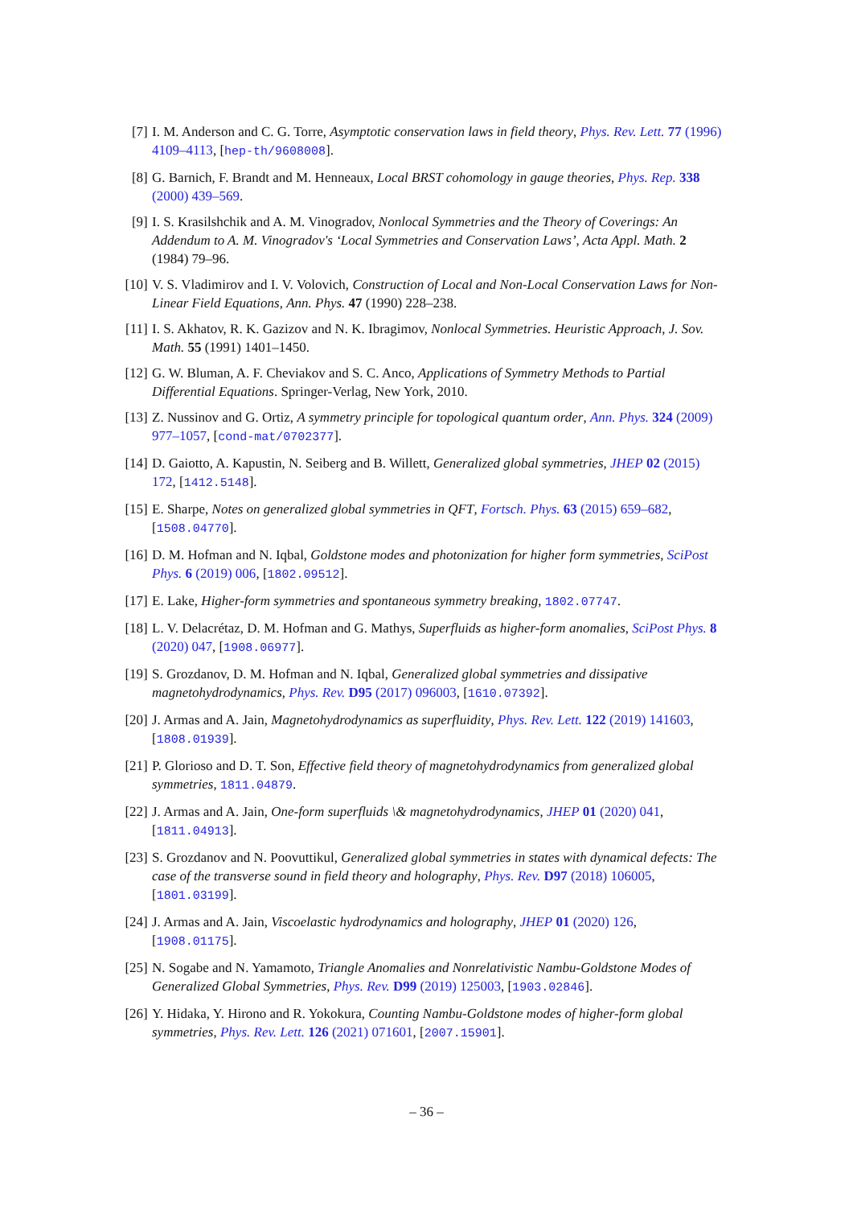[7] I. M. Anderson and C. G. Torre, Asymptotic conservation laws in field theory, Phys. Rev. Lett. 77 (1996) 4109–4113, [hep-th/9608008].
[8] G. Barnich, F. Brandt and M. Henneaux, Local BRST cohomology in gauge theories, Phys. Rep. 338 (2000) 439–569.
[9] I. S. Krasilshchik and A. M. Vinogradov, Nonlocal Symmetries and the Theory of Coverings: An Addendum to A. M. Vinogradov's ‘Local Symmetries and Conservation Laws’, Acta Appl. Math. 2 (1984) 79–96.
[10] V. S. Vladimirov and I. V. Volovich, Construction of Local and Non-Local Conservation Laws for Non-Linear Field Equations, Ann. Phys. 47 (1990) 228–238.
[11] I. S. Akhatov, R. K. Gazizov and N. K. Ibragimov, Nonlocal Symmetries. Heuristic Approach, J. Sov. Math. 55 (1991) 1401–1450.
[12] G. W. Bluman, A. F. Cheviakov and S. C. Anco, Applications of Symmetry Methods to Partial Differential Equations. Springer-Verlag, New York, 2010.
[13] Z. Nussinov and G. Ortiz, A symmetry principle for topological quantum order, Ann. Phys. 324 (2009) 977–1057, [cond-mat/0702377].
[14] D. Gaiotto, A. Kapustin, N. Seiberg and B. Willett, Generalized global symmetries, JHEP 02 (2015) 172, [1412.5148].
[15] E. Sharpe, Notes on generalized global symmetries in QFT, Fortsch. Phys. 63 (2015) 659–682, [1508.04770].
[16] D. M. Hofman and N. Iqbal, Goldstone modes and photonization for higher form symmetries, SciPost Phys. 6 (2019) 006, [1802.09512].
[17] E. Lake, Higher-form symmetries and spontaneous symmetry breaking, 1802.07747.
[18] L. V. Delacrétaz, D. M. Hofman and G. Mathys, Superfluids as higher-form anomalies, SciPost Phys. 8 (2020) 047, [1908.06977].
[19] S. Grozdanov, D. M. Hofman and N. Iqbal, Generalized global symmetries and dissipative magnetohydrodynamics, Phys. Rev. D95 (2017) 096003, [1610.07392].
[20] J. Armas and A. Jain, Magnetohydrodynamics as superfluidity, Phys. Rev. Lett. 122 (2019) 141603, [1808.01939].
[21] P. Glorioso and D. T. Son, Effective field theory of magnetohydrodynamics from generalized global symmetries, 1811.04879.
[22] J. Armas and A. Jain, One-form superfluids \& magnetohydrodynamics, JHEP 01 (2020) 041, [1811.04913].
[23] S. Grozdanov and N. Poovuttikul, Generalized global symmetries in states with dynamical defects: The case of the transverse sound in field theory and holography, Phys. Rev. D97 (2018) 106005, [1801.03199].
[24] J. Armas and A. Jain, Viscoelastic hydrodynamics and holography, JHEP 01 (2020) 126, [1908.01175].
[25] N. Sogabe and N. Yamamoto, Triangle Anomalies and Nonrelativistic Nambu-Goldstone Modes of Generalized Global Symmetries, Phys. Rev. D99 (2019) 125003, [1903.02846].
[26] Y. Hidaka, Y. Hirono and R. Yokokura, Counting Nambu-Goldstone modes of higher-form global symmetries, Phys. Rev. Lett. 126 (2021) 071601, [2007.15901].
– 36 –